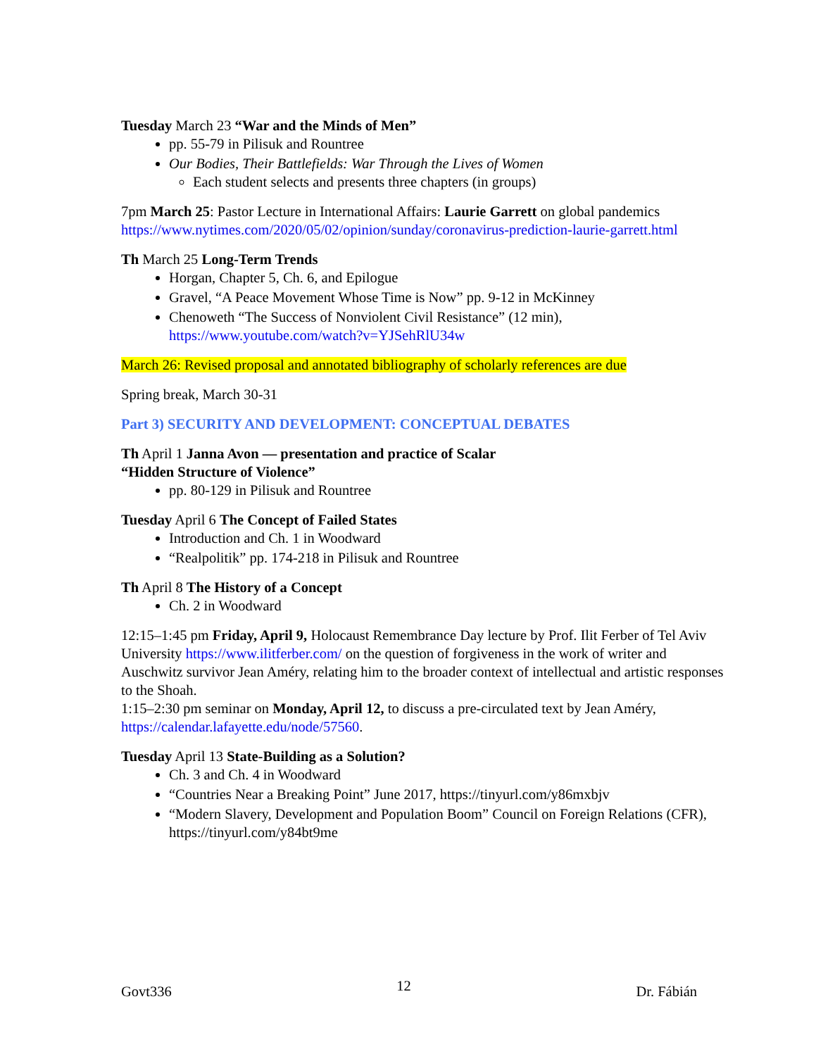Tuesday March 23 “War and the Minds of Men”
pp. 55-79 in Pilisuk and Rountree
Our Bodies, Their Battlefields: War Through the Lives of Women
Each student selects and presents three chapters (in groups)
7pm March 25: Pastor Lecture in International Affairs: Laurie Garrett on global pandemics https://www.nytimes.com/2020/05/02/opinion/sunday/coronavirus-prediction-laurie-garrett.html
Th March 25 Long-Term Trends
Horgan, Chapter 5, Ch. 6, and Epilogue
Gravel, “A Peace Movement Whose Time is Now” pp. 9-12 in McKinney
Chenoweth “The Success of Nonviolent Civil Resistance” (12 min), https://www.youtube.com/watch?v=YJSehRlU34w
March 26: Revised proposal and annotated bibliography of scholarly references are due
Spring break, March 30-31
Part 3) SECURITY AND DEVELOPMENT: CONCEPTUAL DEBATES
Th April 1 Janna Avon — presentation and practice of Scalar
“Hidden Structure of Violence”
pp. 80-129 in Pilisuk and Rountree
Tuesday April 6 The Concept of Failed States
Introduction and Ch. 1 in Woodward
“Realpolitik” pp. 174-218 in Pilisuk and Rountree
Th April 8 The History of a Concept
Ch. 2 in Woodward
12:15–1:45 pm Friday, April 9, Holocaust Remembrance Day lecture by Prof. Ilit Ferber of Tel Aviv University https://www.ilitferber.com/ on the question of forgiveness in the work of writer and Auschwitz survivor Jean Améry, relating him to the broader context of intellectual and artistic responses to the Shoah.
1:15–2:30 pm seminar on Monday, April 12, to discuss a pre-circulated text by Jean Améry, https://calendar.lafayette.edu/node/57560.
Tuesday April 13 State-Building as a Solution?
Ch. 3 and Ch. 4 in Woodward
“Countries Near a Breaking Point” June 2017, https://tinyurl.com/y86mxbjv
“Modern Slavery, Development and Population Boom” Council on Foreign Relations (CFR), https://tinyurl.com/y84bt9me
Govt336 12 Dr. Fábián